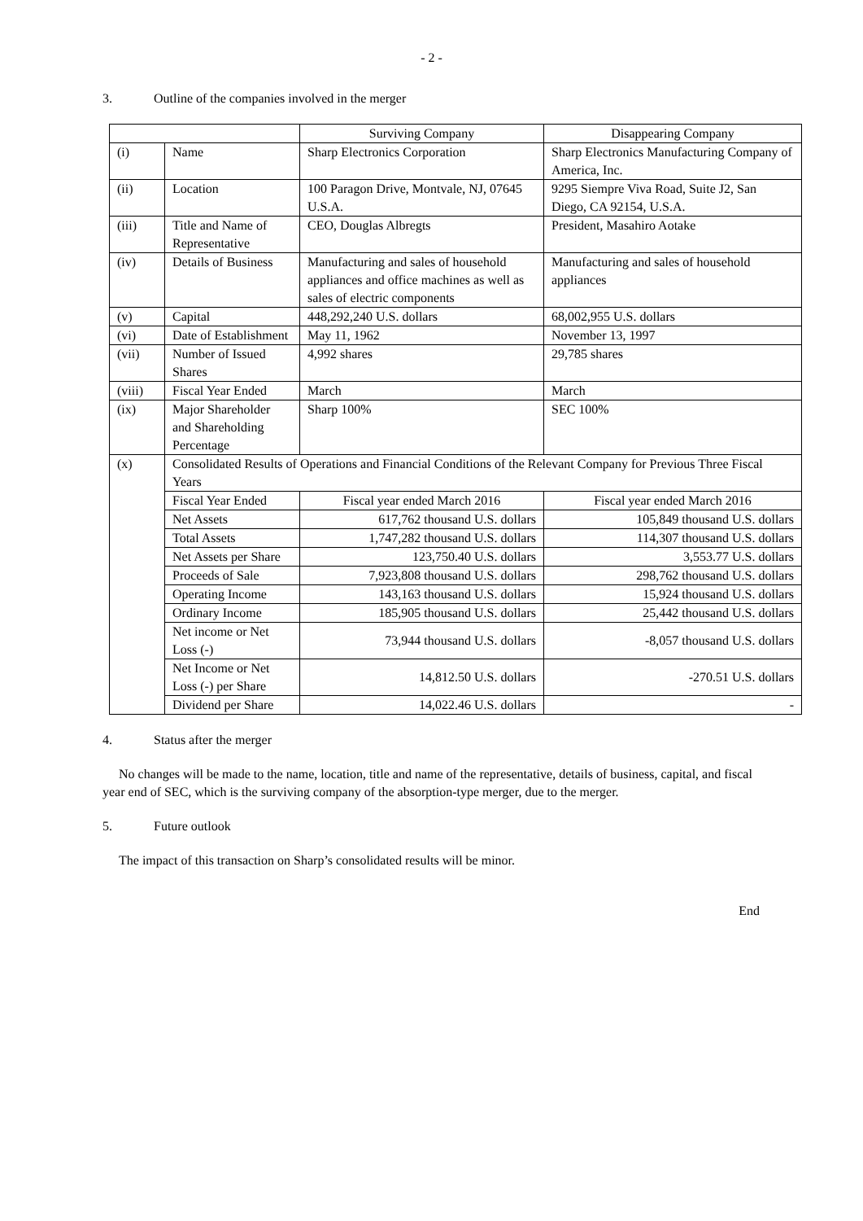- 2 -
3. Outline of the companies involved in the merger
| | | Surviving Company | Disappearing Company |
| (i) | Name | Sharp Electronics Corporation | Sharp Electronics Manufacturing Company of America, Inc. |
| (ii) | Location | 100 Paragon Drive, Montvale, NJ, 07645 U.S.A. | 9295 Siempre Viva Road, Suite J2, San Diego, CA 92154, U.S.A. |
| (iii) | Title and Name of Representative | CEO, Douglas Albregts | President, Masahiro Aotake |
| (iv) | Details of Business | Manufacturing and sales of household appliances and office machines as well as sales of electric components | Manufacturing and sales of household appliances |
| (v) | Capital | 448,292,240 U.S. dollars | 68,002,955 U.S. dollars |
| (vi) | Date of Establishment | May 11, 1962 | November 13, 1997 |
| (vii) | Number of Issued Shares | 4,992 shares | 29,785 shares |
| (viii) | Fiscal Year Ended | March | March |
| (ix) | Major Shareholder and Shareholding Percentage | Sharp 100% | SEC 100% |
| (x) | Consolidated Results of Operations and Financial Conditions of the Relevant Company for Previous Three Fiscal Years | | |
| | Fiscal Year Ended | Fiscal year ended March 2016 | Fiscal year ended March 2016 |
| | Net Assets | 617,762 thousand U.S. dollars | 105,849 thousand U.S. dollars |
| | Total Assets | 1,747,282 thousand U.S. dollars | 114,307 thousand U.S. dollars |
| | Net Assets per Share | 123,750.40 U.S. dollars | 3,553.77 U.S. dollars |
| | Proceeds of Sale | 7,923,808 thousand U.S. dollars | 298,762 thousand U.S. dollars |
| | Operating Income | 143,163 thousand U.S. dollars | 15,924 thousand U.S. dollars |
| | Ordinary Income | 185,905 thousand U.S. dollars | 25,442 thousand U.S. dollars |
| | Net income or Net Loss (-) | 73,944 thousand U.S. dollars | -8,057 thousand U.S. dollars |
| | Net Income or Net Loss (-) per Share | 14,812.50 U.S. dollars | -270.51 U.S. dollars |
| | Dividend per Share | 14,022.46 U.S. dollars | - |
4. Status after the merger
No changes will be made to the name, location, title and name of the representative, details of business, capital, and fiscal year end of SEC, which is the surviving company of the absorption-type merger, due to the merger.
5. Future outlook
The impact of this transaction on Sharp’s consolidated results will be minor.
End